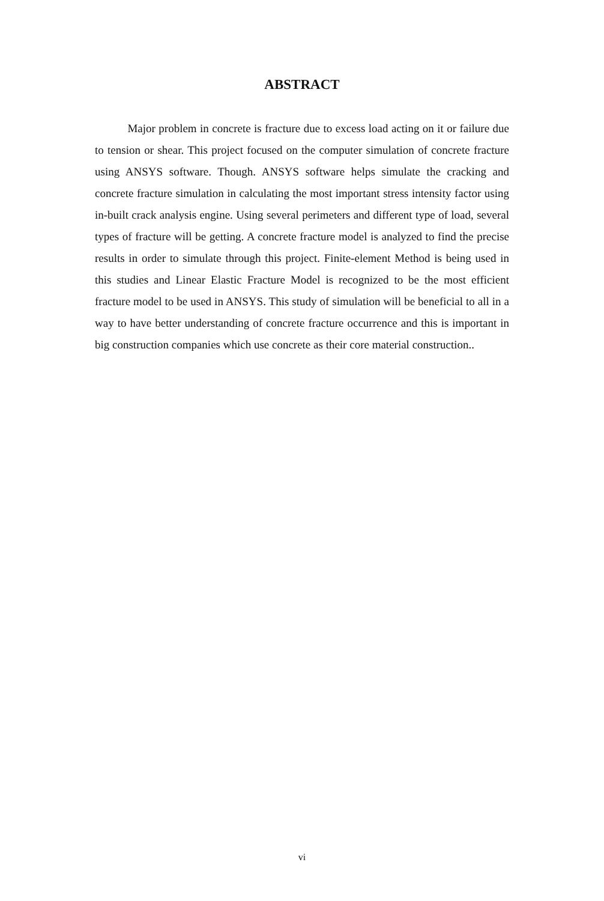ABSTRACT
Major problem in concrete is fracture due to excess load acting on it or failure due to tension or shear. This project focused on the computer simulation of concrete fracture using ANSYS software. Though. ANSYS software helps simulate the cracking and concrete fracture simulation in calculating the most important stress intensity factor using in-built crack analysis engine. Using several perimeters and different type of load, several types of fracture will be getting. A concrete fracture model is analyzed to find the precise results in order to simulate through this project. Finite-element Method is being used in this studies and Linear Elastic Fracture Model is recognized to be the most efficient fracture model to be used in ANSYS. This study of simulation will be beneficial to all in a way to have better understanding of concrete fracture occurrence and this is important in big construction companies which use concrete as their core material construction..
vi